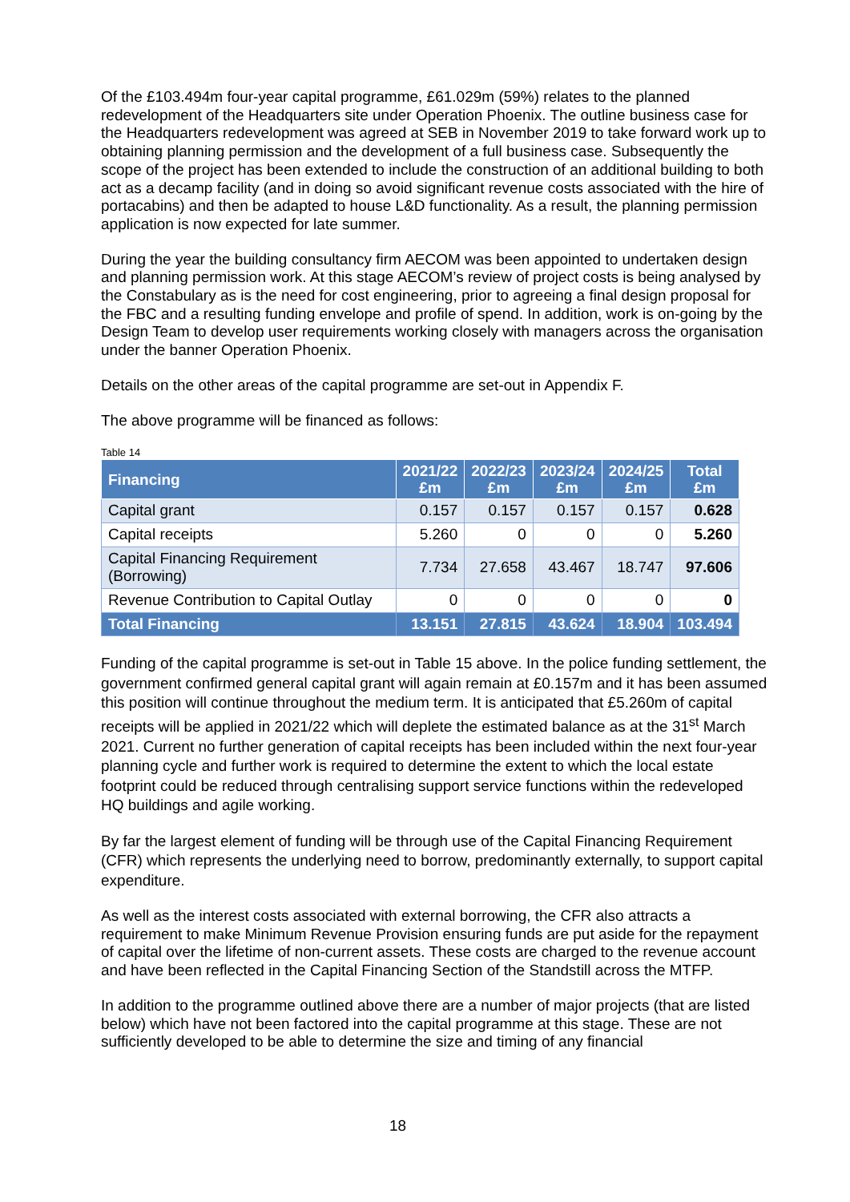Of the £103.494m four-year capital programme, £61.029m (59%) relates to the planned redevelopment of the Headquarters site under Operation Phoenix. The outline business case for the Headquarters redevelopment was agreed at SEB in November 2019 to take forward work up to obtaining planning permission and the development of a full business case. Subsequently the scope of the project has been extended to include the construction of an additional building to both act as a decamp facility (and in doing so avoid significant revenue costs associated with the hire of portacabins) and then be adapted to house L&D functionality. As a result, the planning permission application is now expected for late summer.
During the year the building consultancy firm AECOM was been appointed to undertaken design and planning permission work. At this stage AECOM’s review of project costs is being analysed by the Constabulary as is the need for cost engineering, prior to agreeing a final design proposal for the FBC and a resulting funding envelope and profile of spend. In addition, work is on-going by the Design Team to develop user requirements working closely with managers across the organisation under the banner Operation Phoenix.
Details on the other areas of the capital programme are set-out in Appendix F.
The above programme will be financed as follows:
Table 14
| Financing | 2021/22 £m | 2022/23 £m | 2023/24 £m | 2024/25 £m | Total £m |
| --- | --- | --- | --- | --- | --- |
| Capital grant | 0.157 | 0.157 | 0.157 | 0.157 | 0.628 |
| Capital receipts | 5.260 | 0 | 0 | 0 | 5.260 |
| Capital Financing Requirement (Borrowing) | 7.734 | 27.658 | 43.467 | 18.747 | 97.606 |
| Revenue Contribution to Capital Outlay | 0 | 0 | 0 | 0 | 0 |
| Total Financing | 13.151 | 27.815 | 43.624 | 18.904 | 103.494 |
Funding of the capital programme is set-out in Table 15 above. In the police funding settlement, the government confirmed general capital grant will again remain at £0.157m and it has been assumed this position will continue throughout the medium term. It is anticipated that £5.260m of capital receipts will be applied in 2021/22 which will deplete the estimated balance as at the 31<sup>st</sup> March 2021. Current no further generation of capital receipts has been included within the next four-year planning cycle and further work is required to determine the extent to which the local estate footprint could be reduced through centralising support service functions within the redeveloped HQ buildings and agile working.
By far the largest element of funding will be through use of the Capital Financing Requirement (CFR) which represents the underlying need to borrow, predominantly externally, to support capital expenditure.
As well as the interest costs associated with external borrowing, the CFR also attracts a requirement to make Minimum Revenue Provision ensuring funds are put aside for the repayment of capital over the lifetime of non-current assets. These costs are charged to the revenue account and have been reflected in the Capital Financing Section of the Standstill across the MTFP.
In addition to the programme outlined above there are a number of major projects (that are listed below) which have not been factored into the capital programme at this stage. These are not sufficiently developed to be able to determine the size and timing of any financial
18